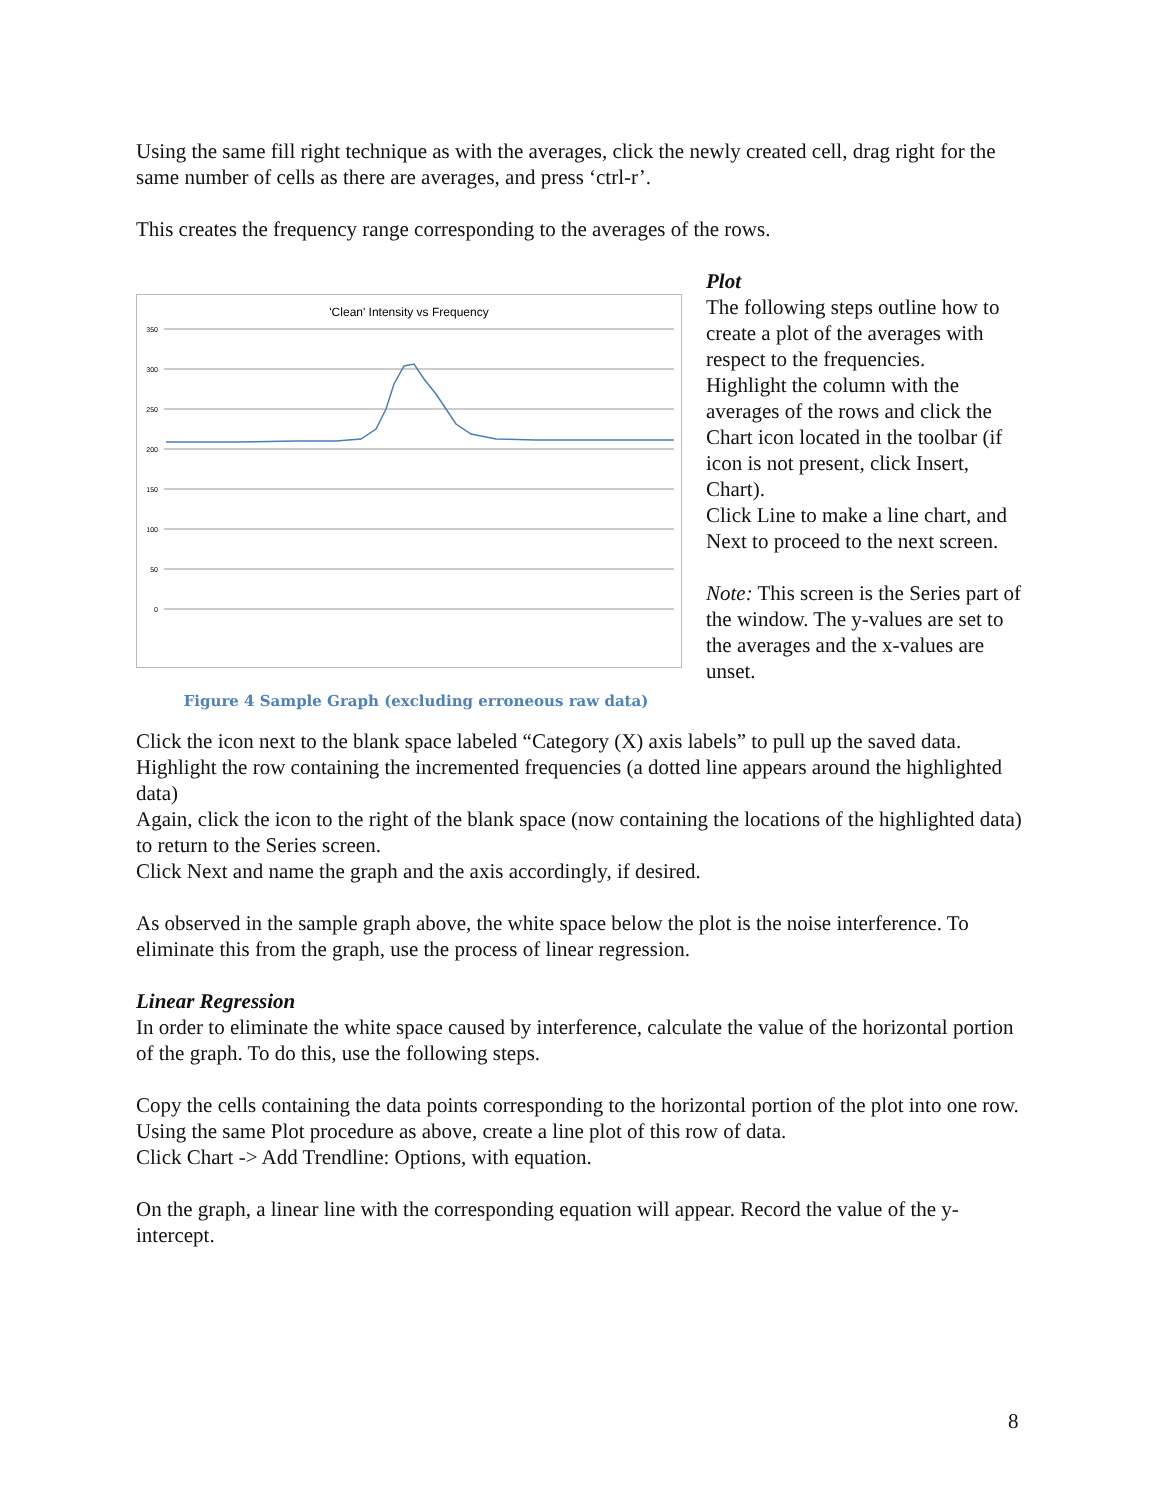Using the same fill right technique as with the averages, click the newly created cell, drag right for the same number of cells as there are averages, and press ‘ctrl-r’.
This creates the frequency range corresponding to the averages of the rows.
'Clean' Intensity vs Frequency
350
300
250
200
150
100
50
0
Figure 4 Sample Graph (excluding erroneous raw data)
Plot
The following steps outline how to create a plot of the averages with respect to the frequencies.
Highlight the column with the averages of the rows and click the Chart icon located in the toolbar (if icon is not present, click Insert, Chart).
Click Line to make a line chart, and Next to proceed to the next screen.
Note: This screen is the Series part of the window. The y-values are set to the averages and the x-values are unset.
Click the icon next to the blank space labeled “Category (X) axis labels” to pull up the saved data.
Highlight the row containing the incremented frequencies (a dotted line appears around the highlighted data)
Again, click the icon to the right of the blank space (now containing the locations of the highlighted data) to return to the Series screen.
Click Next and name the graph and the axis accordingly, if desired.
As observed in the sample graph above, the white space below the plot is the noise interference. To eliminate this from the graph, use the process of linear regression.
Linear Regression
In order to eliminate the white space caused by interference, calculate the value of the horizontal portion of the graph. To do this, use the following steps.
Copy the cells containing the data points corresponding to the horizontal portion of the plot into one row.
Using the same Plot procedure as above, create a line plot of this row of data.
Click Chart -> Add Trendline: Options, with equation.
On the graph, a linear line with the corresponding equation will appear. Record the value of the y-intercept.
8